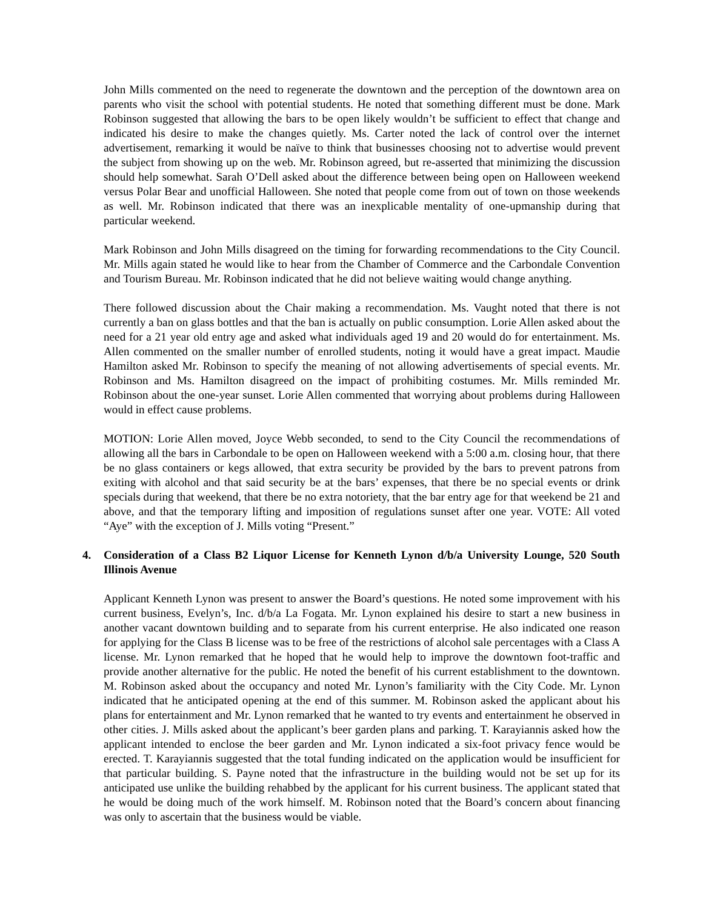John Mills commented on the need to regenerate the downtown and the perception of the downtown area on parents who visit the school with potential students. He noted that something different must be done. Mark Robinson suggested that allowing the bars to be open likely wouldn’t be sufficient to effect that change and indicated his desire to make the changes quietly. Ms. Carter noted the lack of control over the internet advertisement, remarking it would be naïve to think that businesses choosing not to advertise would prevent the subject from showing up on the web. Mr. Robinson agreed, but re-asserted that minimizing the discussion should help somewhat. Sarah O’Dell asked about the difference between being open on Halloween weekend versus Polar Bear and unofficial Halloween. She noted that people come from out of town on those weekends as well. Mr. Robinson indicated that there was an inexplicable mentality of one-upmanship during that particular weekend.
Mark Robinson and John Mills disagreed on the timing for forwarding recommendations to the City Council. Mr. Mills again stated he would like to hear from the Chamber of Commerce and the Carbondale Convention and Tourism Bureau. Mr. Robinson indicated that he did not believe waiting would change anything.
There followed discussion about the Chair making a recommendation. Ms. Vaught noted that there is not currently a ban on glass bottles and that the ban is actually on public consumption. Lorie Allen asked about the need for a 21 year old entry age and asked what individuals aged 19 and 20 would do for entertainment. Ms. Allen commented on the smaller number of enrolled students, noting it would have a great impact. Maudie Hamilton asked Mr. Robinson to specify the meaning of not allowing advertisements of special events. Mr. Robinson and Ms. Hamilton disagreed on the impact of prohibiting costumes. Mr. Mills reminded Mr. Robinson about the one-year sunset. Lorie Allen commented that worrying about problems during Halloween would in effect cause problems.
MOTION: Lorie Allen moved, Joyce Webb seconded, to send to the City Council the recommendations of allowing all the bars in Carbondale to be open on Halloween weekend with a 5:00 a.m. closing hour, that there be no glass containers or kegs allowed, that extra security be provided by the bars to prevent patrons from exiting with alcohol and that said security be at the bars’ expenses, that there be no special events or drink specials during that weekend, that there be no extra notoriety, that the bar entry age for that weekend be 21 and above, and that the temporary lifting and imposition of regulations sunset after one year. VOTE: All voted “Aye” with the exception of J. Mills voting “Present.”
4. Consideration of a Class B2 Liquor License for Kenneth Lynon d/b/a University Lounge, 520 South Illinois Avenue
Applicant Kenneth Lynon was present to answer the Board’s questions. He noted some improvement with his current business, Evelyn’s, Inc. d/b/a La Fogata. Mr. Lynon explained his desire to start a new business in another vacant downtown building and to separate from his current enterprise. He also indicated one reason for applying for the Class B license was to be free of the restrictions of alcohol sale percentages with a Class A license. Mr. Lynon remarked that he hoped that he would help to improve the downtown foot-traffic and provide another alternative for the public. He noted the benefit of his current establishment to the downtown. M. Robinson asked about the occupancy and noted Mr. Lynon’s familiarity with the City Code. Mr. Lynon indicated that he anticipated opening at the end of this summer. M. Robinson asked the applicant about his plans for entertainment and Mr. Lynon remarked that he wanted to try events and entertainment he observed in other cities. J. Mills asked about the applicant’s beer garden plans and parking. T. Karayiannis asked how the applicant intended to enclose the beer garden and Mr. Lynon indicated a six-foot privacy fence would be erected. T. Karayiannis suggested that the total funding indicated on the application would be insufficient for that particular building. S. Payne noted that the infrastructure in the building would not be set up for its anticipated use unlike the building rehabbed by the applicant for his current business. The applicant stated that he would be doing much of the work himself. M. Robinson noted that the Board’s concern about financing was only to ascertain that the business would be viable.